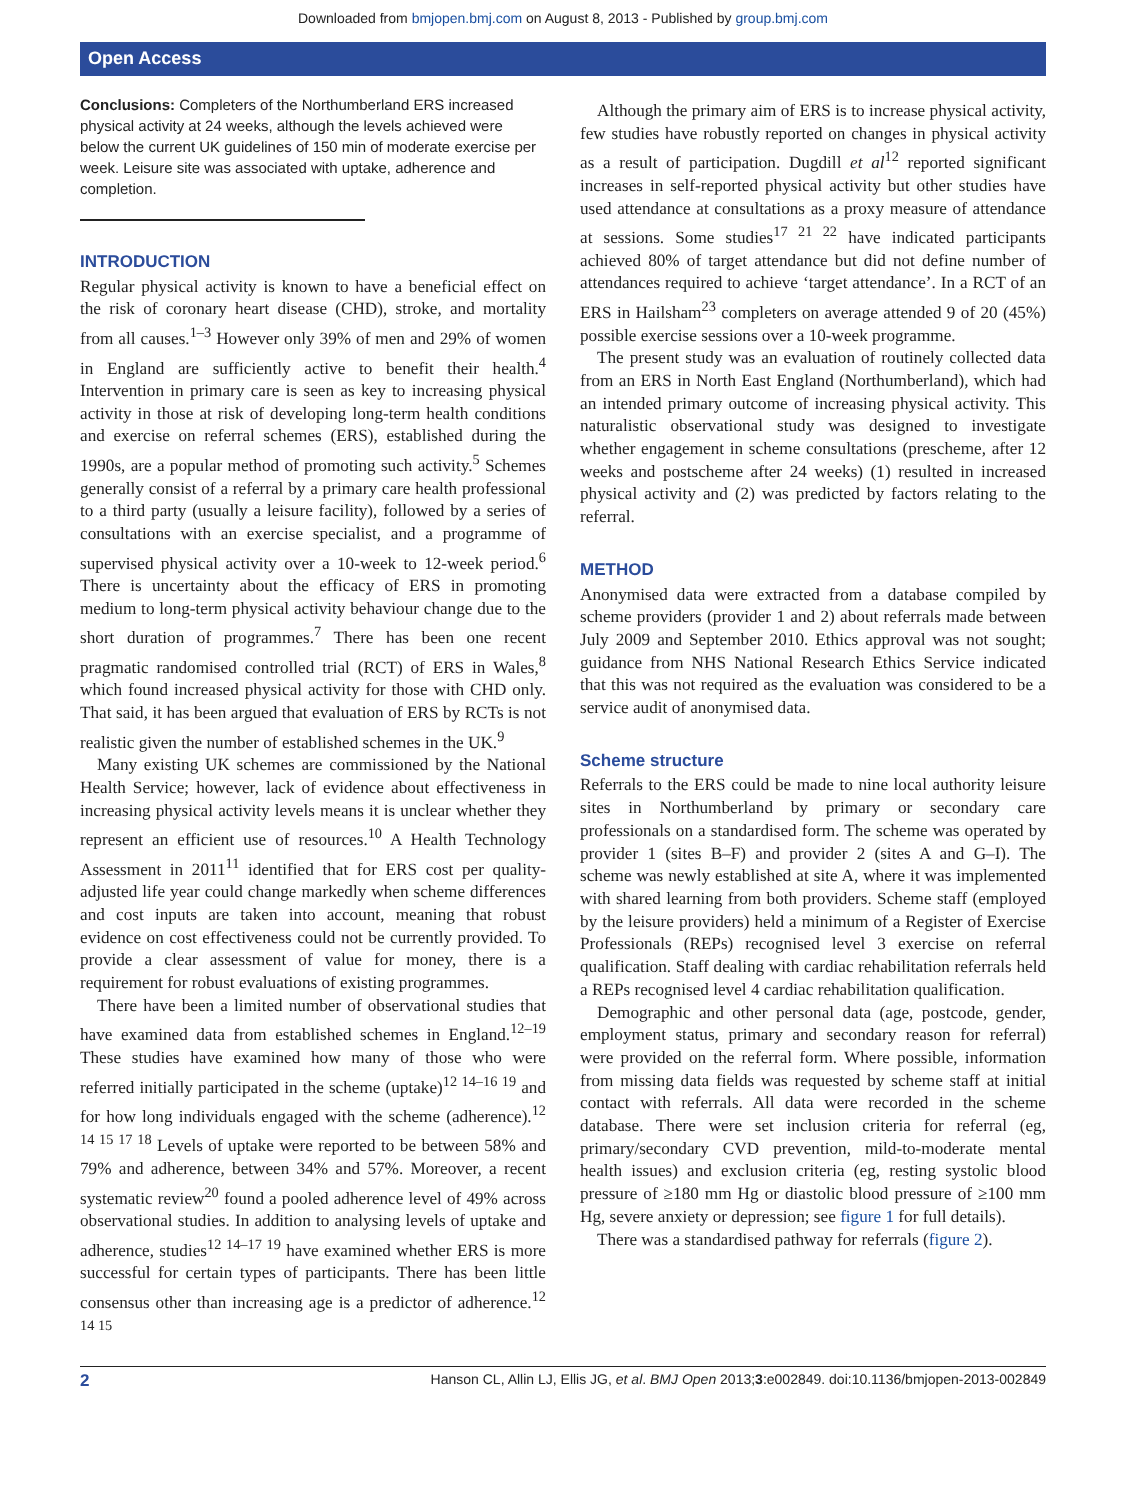Downloaded from bmjopen.bmj.com on August 8, 2013 - Published by group.bmj.com
Open Access
Conclusions: Completers of the Northumberland ERS increased physical activity at 24 weeks, although the levels achieved were below the current UK guidelines of 150 min of moderate exercise per week. Leisure site was associated with uptake, adherence and completion.
INTRODUCTION
Regular physical activity is known to have a beneficial effect on the risk of coronary heart disease (CHD), stroke, and mortality from all causes.<sup>1–3</sup> However only 39% of men and 29% of women in England are sufficiently active to benefit their health.<sup>4</sup> Intervention in primary care is seen as key to increasing physical activity in those at risk of developing long-term health conditions and exercise on referral schemes (ERS), established during the 1990s, are a popular method of promoting such activity.<sup>5</sup> Schemes generally consist of a referral by a primary care health professional to a third party (usually a leisure facility), followed by a series of consultations with an exercise specialist, and a programme of supervised physical activity over a 10-week to 12-week period.<sup>6</sup> There is uncertainty about the efficacy of ERS in promoting medium to long-term physical activity behaviour change due to the short duration of programmes.<sup>7</sup> There has been one recent pragmatic randomised controlled trial (RCT) of ERS in Wales,<sup>8</sup> which found increased physical activity for those with CHD only. That said, it has been argued that evaluation of ERS by RCTs is not realistic given the number of established schemes in the UK.<sup>9</sup>
Many existing UK schemes are commissioned by the National Health Service; however, lack of evidence about effectiveness in increasing physical activity levels means it is unclear whether they represent an efficient use of resources.<sup>10</sup> A Health Technology Assessment in 2011<sup>11</sup> identified that for ERS cost per quality-adjusted life year could change markedly when scheme differences and cost inputs are taken into account, meaning that robust evidence on cost effectiveness could not be currently provided. To provide a clear assessment of value for money, there is a requirement for robust evaluations of existing programmes.
There have been a limited number of observational studies that have examined data from established schemes in England.<sup>12–19</sup> These studies have examined how many of those who were referred initially participated in the scheme (uptake)<sup>12 14–16 19</sup> and for how long individuals engaged with the scheme (adherence).<sup>12 14 15 17 18</sup> Levels of uptake were reported to be between 58% and 79% and adherence, between 34% and 57%. Moreover, a recent systematic review<sup>20</sup> found a pooled adherence level of 49% across observational studies. In addition to analysing levels of uptake and adherence, studies<sup>12 14–17 19</sup> have examined whether ERS is more successful for certain types of participants. There has been little consensus other than increasing age is a predictor of adherence.<sup>12 14 15</sup>
Although the primary aim of ERS is to increase physical activity, few studies have robustly reported on changes in physical activity as a result of participation. Dugdill et al<sup>12</sup> reported significant increases in self-reported physical activity but other studies have used attendance at consultations as a proxy measure of attendance at sessions. Some studies<sup>17 21 22</sup> have indicated participants achieved 80% of target attendance but did not define number of attendances required to achieve ‘target attendance’. In a RCT of an ERS in Hailsham<sup>23</sup> completers on average attended 9 of 20 (45%) possible exercise sessions over a 10-week programme.
The present study was an evaluation of routinely collected data from an ERS in North East England (Northumberland), which had an intended primary outcome of increasing physical activity. This naturalistic observational study was designed to investigate whether engagement in scheme consultations (prescheme, after 12 weeks and postscheme after 24 weeks) (1) resulted in increased physical activity and (2) was predicted by factors relating to the referral.
METHOD
Anonymised data were extracted from a database compiled by scheme providers (provider 1 and 2) about referrals made between July 2009 and September 2010. Ethics approval was not sought; guidance from NHS National Research Ethics Service indicated that this was not required as the evaluation was considered to be a service audit of anonymised data.
Scheme structure
Referrals to the ERS could be made to nine local authority leisure sites in Northumberland by primary or secondary care professionals on a standardised form. The scheme was operated by provider 1 (sites B–F) and provider 2 (sites A and G–I). The scheme was newly established at site A, where it was implemented with shared learning from both providers. Scheme staff (employed by the leisure providers) held a minimum of a Register of Exercise Professionals (REPs) recognised level 3 exercise on referral qualification. Staff dealing with cardiac rehabilitation referrals held a REPs recognised level 4 cardiac rehabilitation qualification.
Demographic and other personal data (age, postcode, gender, employment status, primary and secondary reason for referral) were provided on the referral form. Where possible, information from missing data fields was requested by scheme staff at initial contact with referrals. All data were recorded in the scheme database. There were set inclusion criteria for referral (eg, primary/secondary CVD prevention, mild-to-moderate mental health issues) and exclusion criteria (eg, resting systolic blood pressure of ≥180 mm Hg or diastolic blood pressure of ≥100 mm Hg, severe anxiety or depression; see figure 1 for full details).
There was a standardised pathway for referrals (figure 2).
2 Hanson CL, Allin LJ, Ellis JG, et al. BMJ Open 2013;3:e002849. doi:10.1136/bmjopen-2013-002849